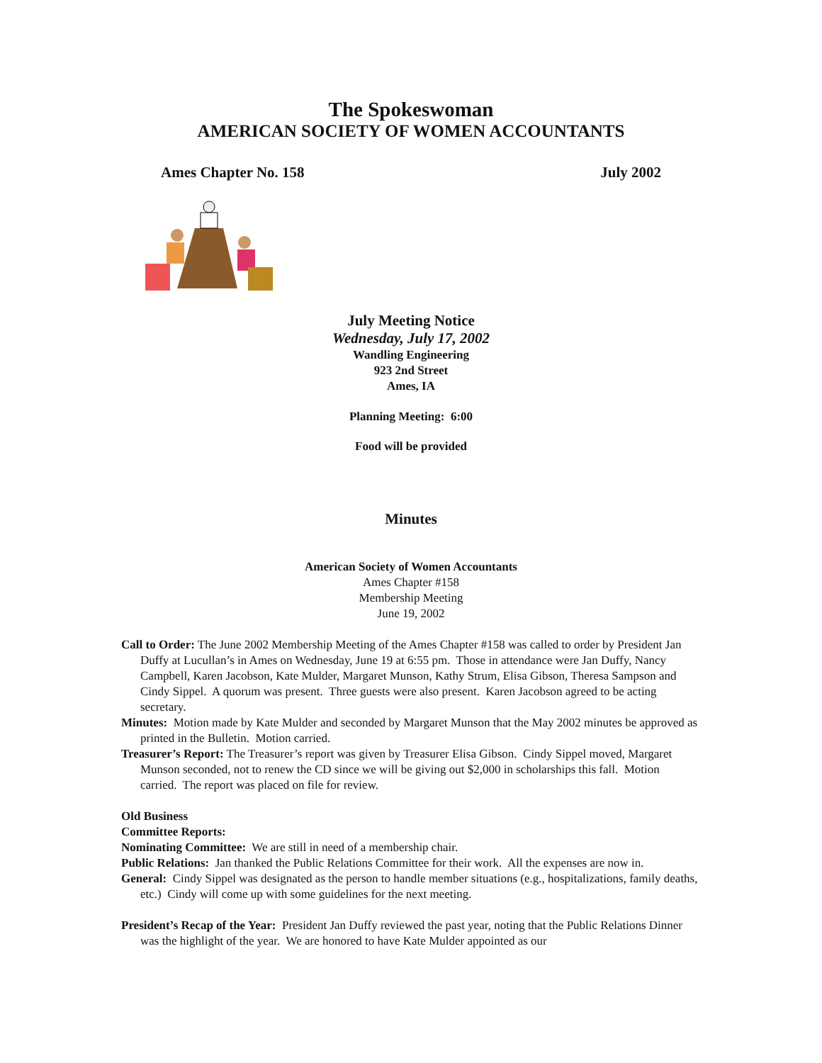The Spokeswoman
AMERICAN SOCIETY OF WOMEN ACCOUNTANTS
Ames Chapter No. 158 July 2002
July Meeting Notice
Wednesday, July 17, 2002
Wandling Engineering
923 2nd Street
Ames, IA
Planning Meeting: 6:00
Food will be provided
Minutes
American Society of Women Accountants
Ames Chapter #158
Membership Meeting
June 19, 2002
Call to Order: The June 2002 Membership Meeting of the Ames Chapter #158 was called to order by President Jan Duffy at Lucullan’s in Ames on Wednesday, June 19 at 6:55 pm. Those in attendance were Jan Duffy, Nancy Campbell, Karen Jacobson, Kate Mulder, Margaret Munson, Kathy Strum, Elisa Gibson, Theresa Sampson and Cindy Sippel. A quorum was present. Three guests were also present. Karen Jacobson agreed to be acting secretary.
Minutes: Motion made by Kate Mulder and seconded by Margaret Munson that the May 2002 minutes be approved as printed in the Bulletin. Motion carried.
Treasurer’s Report: The Treasurer’s report was given by Treasurer Elisa Gibson. Cindy Sippel moved, Margaret Munson seconded, not to renew the CD since we will be giving out $2,000 in scholarships this fall. Motion carried. The report was placed on file for review.
Old Business
Committee Reports:
Nominating Committee: We are still in need of a membership chair.
Public Relations: Jan thanked the Public Relations Committee for their work. All the expenses are now in.
General: Cindy Sippel was designated as the person to handle member situations (e.g., hospitalizations, family deaths, etc.) Cindy will come up with some guidelines for the next meeting.
President’s Recap of the Year: President Jan Duffy reviewed the past year, noting that the Public Relations Dinner was the highlight of the year. We are honored to have Kate Mulder appointed as our